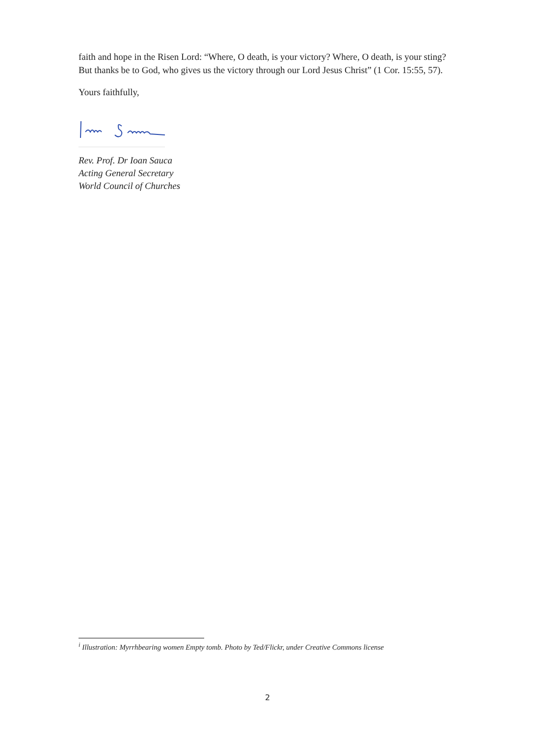faith and hope in the Risen Lord: “Where, O death, is your victory? Where, O death, is your sting? But thanks be to God, who gives us the victory through our Lord Jesus Christ” (1 Cor. 15:55, 57).
Yours faithfully,
Rev. Prof. Dr Ioan Sauca
Acting General Secretary
World Council of Churches
<sup>i</sup> Illustration: Myrrhbearing women Empty tomb. Photo by Ted/Flickr, under Creative Commons license
2